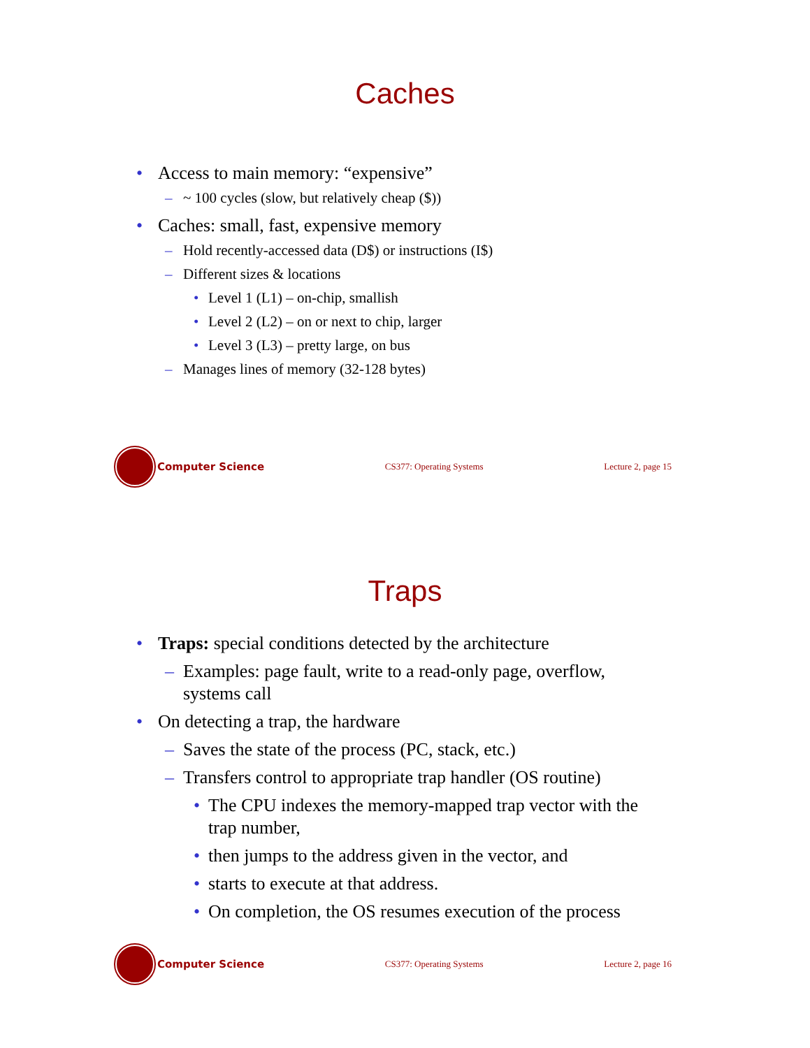Caches
• Access to main memory: “expensive”
– ~ 100 cycles (slow, but relatively cheap ($))
• Caches: small, fast, expensive memory
– Hold recently-accessed data (D$) or instructions (I$)
– Different sizes & locations
• Level 1 (L1) – on-chip, smallish
• Level 2 (L2) – on or next to chip, larger
• Level 3 (L3) – pretty large, on bus
– Manages lines of memory (32-128 bytes)
Computer Science
CS377: Operating Systems Lecture 2, page 15
Traps
• Traps: special conditions detected by the architecture
– Examples: page fault, write to a read-only page, overflow,
systems call
• On detecting a trap, the hardware
– Saves the state of the process (PC, stack, etc.)
– Transfers control to appropriate trap handler (OS routine)
• The CPU indexes the memory-mapped trap vector with the
trap number,
• then jumps to the address given in the vector, and
• starts to execute at that address.
• On completion, the OS resumes execution of the process
Computer Science
CS377: Operating Systems Lecture 2, page 16